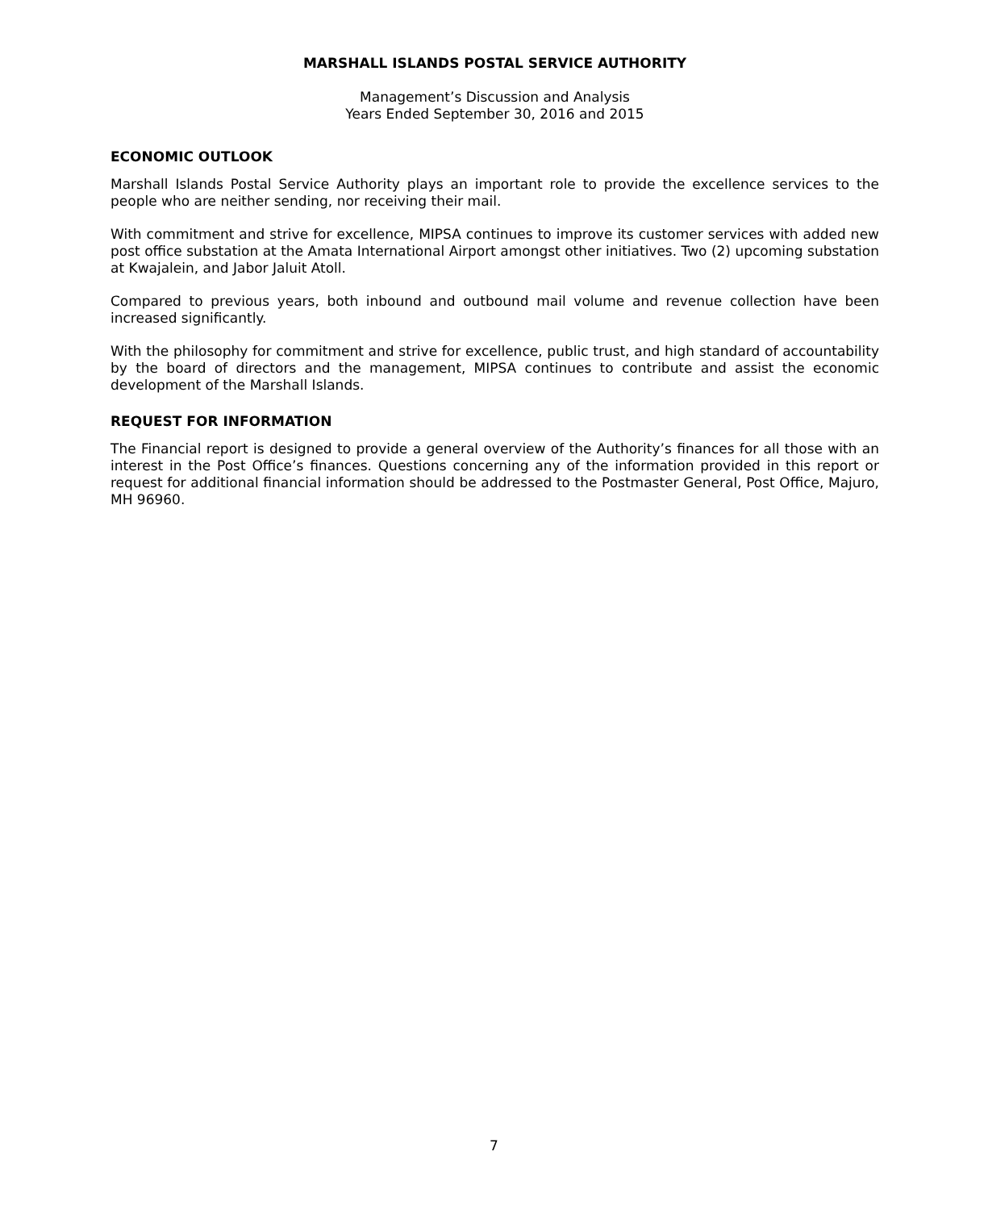MARSHALL ISLANDS POSTAL SERVICE AUTHORITY
Management’s Discussion and Analysis
Years Ended September 30, 2016 and 2015
ECONOMIC OUTLOOK
Marshall Islands Postal Service Authority plays an important role to provide the excellence services to the people who are neither sending, nor receiving their mail.
With commitment and strive for excellence, MIPSA continues to improve its customer services with added new post office substation at the Amata International Airport amongst other initiatives. Two (2) upcoming substation at Kwajalein, and Jabor Jaluit Atoll.
Compared to previous years, both inbound and outbound mail volume and revenue collection have been increased significantly.
With the philosophy for commitment and strive for excellence, public trust, and high standard of accountability by the board of directors and the management, MIPSA continues to contribute and assist the economic development of the Marshall Islands.
REQUEST FOR INFORMATION
The Financial report is designed to provide a general overview of the Authority’s finances for all those with an interest in the Post Office’s finances. Questions concerning any of the information provided in this report or request for additional financial information should be addressed to the Postmaster General, Post Office, Majuro, MH 96960.
7